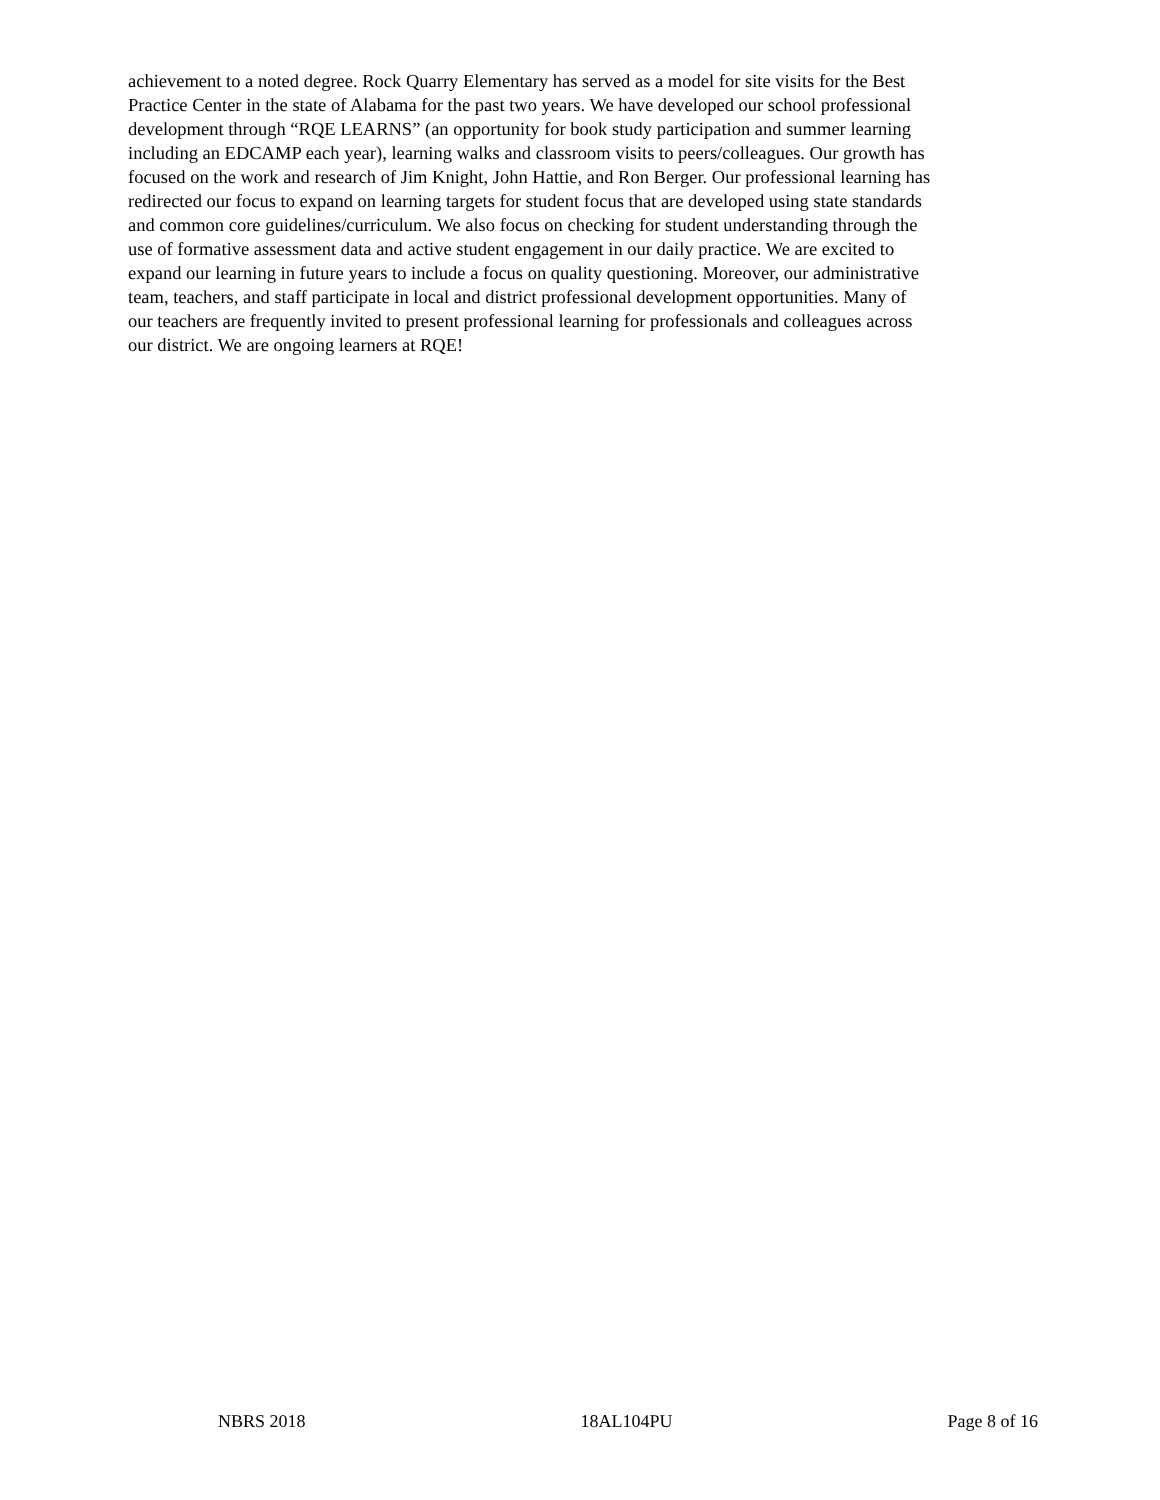achievement to a noted degree. Rock Quarry Elementary has served as a model for site visits for the Best Practice Center in the state of Alabama for the past two years. We have developed our school professional development through “RQE LEARNS” (an opportunity for book study participation and summer learning including an EDCAMP each year), learning walks and classroom visits to peers/colleagues. Our growth has focused on the work and research of Jim Knight, John Hattie, and Ron Berger. Our professional learning has redirected our focus to expand on learning targets for student focus that are developed using state standards and common core guidelines/curriculum. We also focus on checking for student understanding through the use of formative assessment data and active student engagement in our daily practice. We are excited to expand our learning in future years to include a focus on quality questioning. Moreover, our administrative team, teachers, and staff participate in local and district professional development opportunities. Many of our teachers are frequently invited to present professional learning for professionals and colleagues across our district. We are ongoing learners at RQE!
NBRS 2018 18AL104PU Page 8 of 16